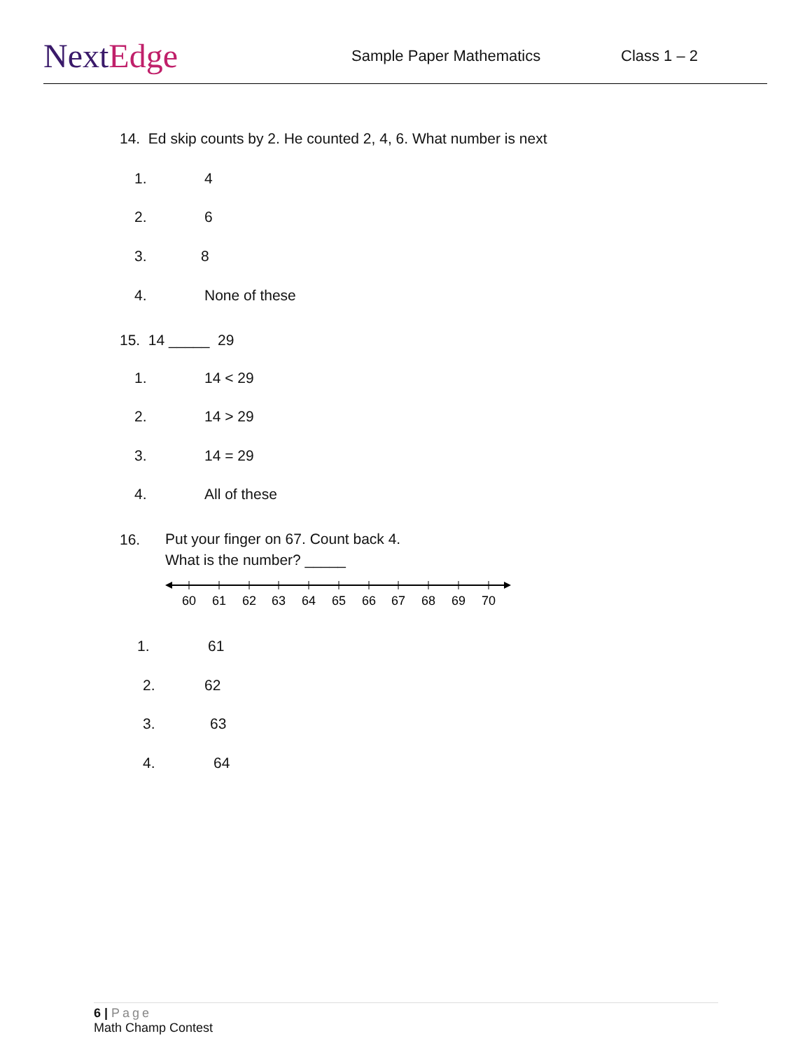NextEdge
Sample Paper Mathematics Class 1 – 2
14. Ed skip counts by 2. He counted 2, 4, 6. What number is next
1. 4
2. 6
3. 8
4. None of these
15. 14 _____ 29
1. 14 < 29
2. 14 > 29
3. 14 = 29
4. All of these
16.
Put your finger on 67. Count back 4.
What is the number? _____
60
61
62
63
64
65
66
67
68
69
70
1. 61
2. 62
3. 63
4. 64
6 | Page
Math Champ Contest